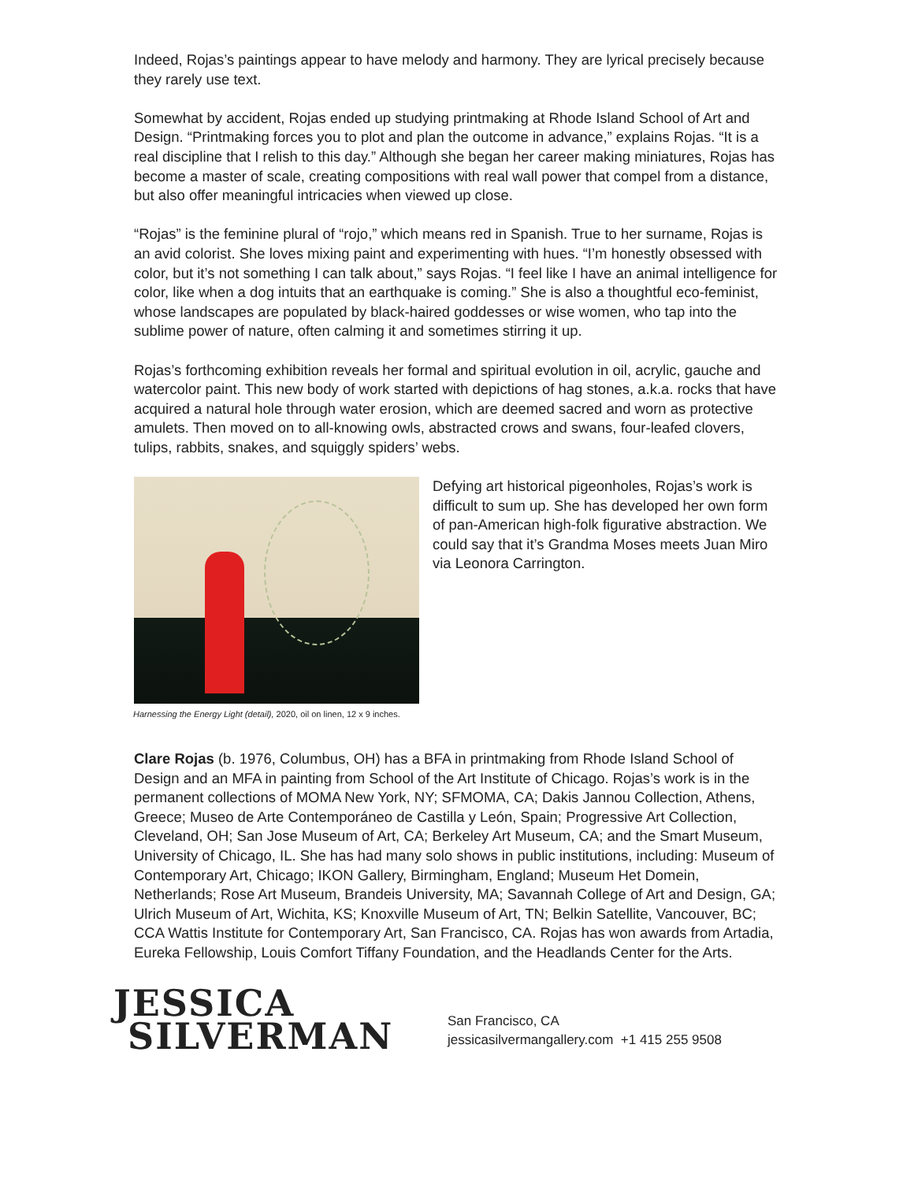Indeed, Rojas’s paintings appear to have melody and harmony. They are lyrical precisely because they rarely use text.
Somewhat by accident, Rojas ended up studying printmaking at Rhode Island School of Art and Design. “Printmaking forces you to plot and plan the outcome in advance,” explains Rojas. “It is a real discipline that I relish to this day.” Although she began her career making miniatures, Rojas has become a master of scale, creating compositions with real wall power that compel from a distance, but also offer meaningful intricacies when viewed up close.
“Rojas” is the feminine plural of “rojo,” which means red in Spanish. True to her surname, Rojas is an avid colorist. She loves mixing paint and experimenting with hues. “I’m honestly obsessed with color, but it’s not something I can talk about,” says Rojas. “I feel like I have an animal intelligence for color, like when a dog intuits that an earthquake is coming.” She is also a thoughtful eco-feminist, whose landscapes are populated by black-haired goddesses or wise women, who tap into the sublime power of nature, often calming it and sometimes stirring it up.
Rojas’s forthcoming exhibition reveals her formal and spiritual evolution in oil, acrylic, gauche and watercolor paint. This new body of work started with depictions of hag stones, a.k.a. rocks that have acquired a natural hole through water erosion, which are deemed sacred and worn as protective amulets. Then moved on to all-knowing owls, abstracted crows and swans, four-leafed clovers, tulips, rabbits, snakes, and squiggly spiders’ webs.
Harnessing the Energy Light (detail), 2020, oil on linen, 12 x 9 inches.
Defying art historical pigeonholes, Rojas’s work is difficult to sum up. She has developed her own form of pan-American high-folk figurative abstraction. We could say that it’s Grandma Moses meets Juan Miro via Leonora Carrington.
Clare Rojas (b. 1976, Columbus, OH) has a BFA in printmaking from Rhode Island School of Design and an MFA in painting from School of the Art Institute of Chicago. Rojas’s work is in the permanent collections of MOMA New York, NY; SFMOMA, CA; Dakis Jannou Collection, Athens, Greece; Museo de Arte Contemporáneo de Castilla y León, Spain; Progressive Art Collection, Cleveland, OH; San Jose Museum of Art, CA; Berkeley Art Museum, CA; and the Smart Museum, University of Chicago, IL. She has had many solo shows in public institutions, including: Museum of Contemporary Art, Chicago; IKON Gallery, Birmingham, England; Museum Het Domein, Netherlands; Rose Art Museum, Brandeis University, MA; Savannah College of Art and Design, GA; Ulrich Museum of Art, Wichita, KS; Knoxville Museum of Art, TN; Belkin Satellite, Vancouver, BC; CCA Wattis Institute for Contemporary Art, San Francisco, CA. Rojas has won awards from Artadia, Eureka Fellowship, Louis Comfort Tiffany Foundation, and the Headlands Center for the Arts.
JESSICA
SILVERMAN
San Francisco, CA
jessicasilvermangallery.com +1 415 255 9508